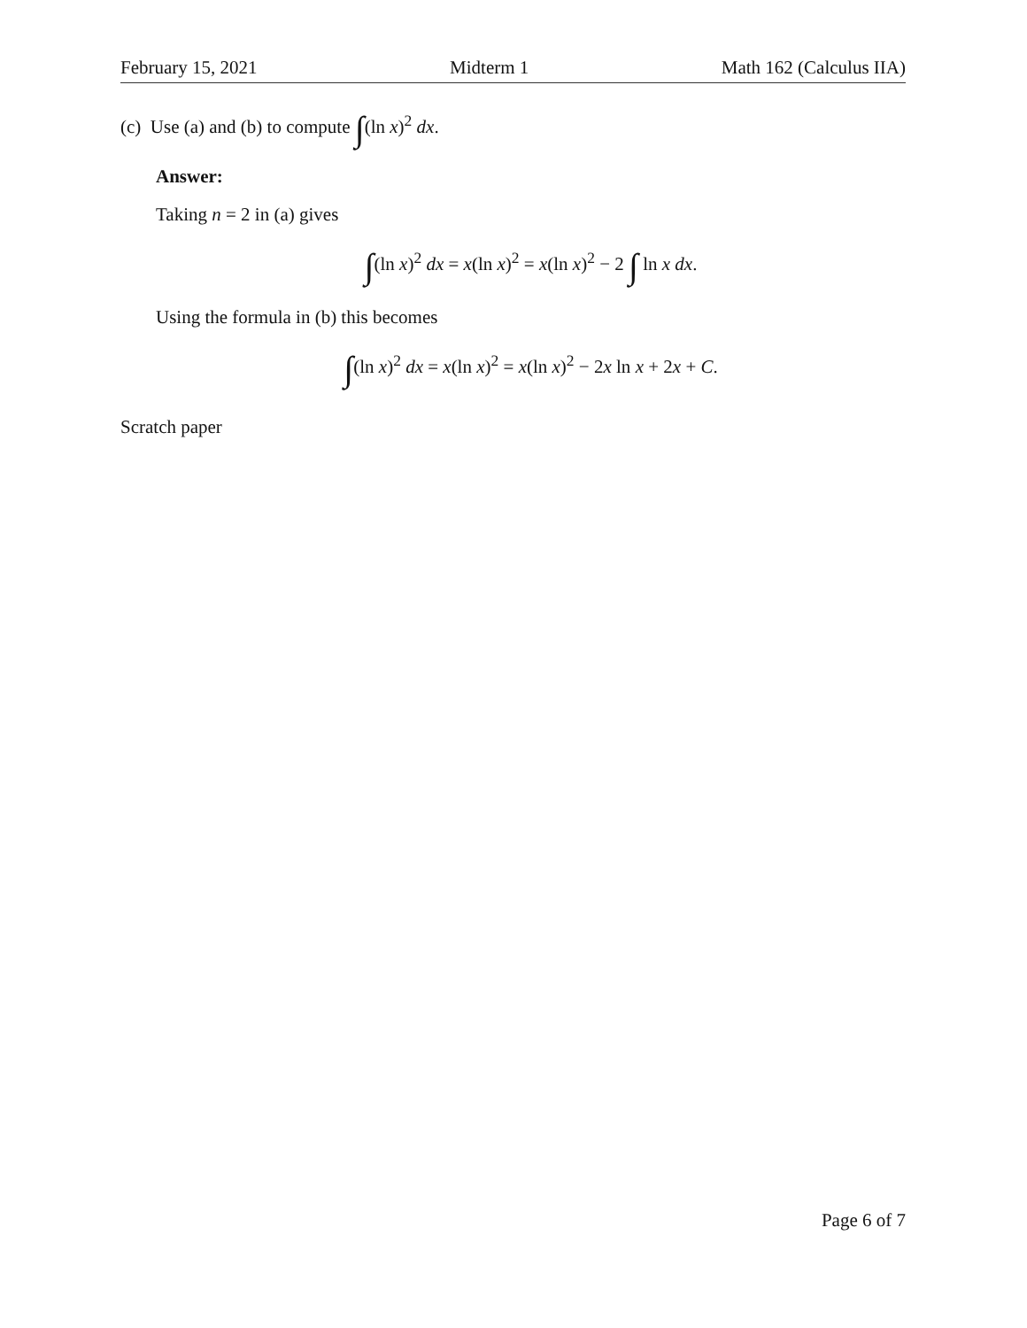February 15, 2021 Midterm 1 Math 162 (Calculus IIA)
(c) Use (a) and (b) to compute ∫(ln x)<sup>2</sup> dx.
Answer:
Taking n = 2 in (a) gives
∫(ln x)<sup>2</sup> dx = x(ln x)<sup>2</sup> = x(ln x)<sup>2</sup> − 2 ∫ ln x dx.
Using the formula in (b) this becomes
∫(ln x)<sup>2</sup> dx = x(ln x)<sup>2</sup> = x(ln x)<sup>2</sup> − 2x ln x + 2x + C.
Scratch paper
Page 6 of 7